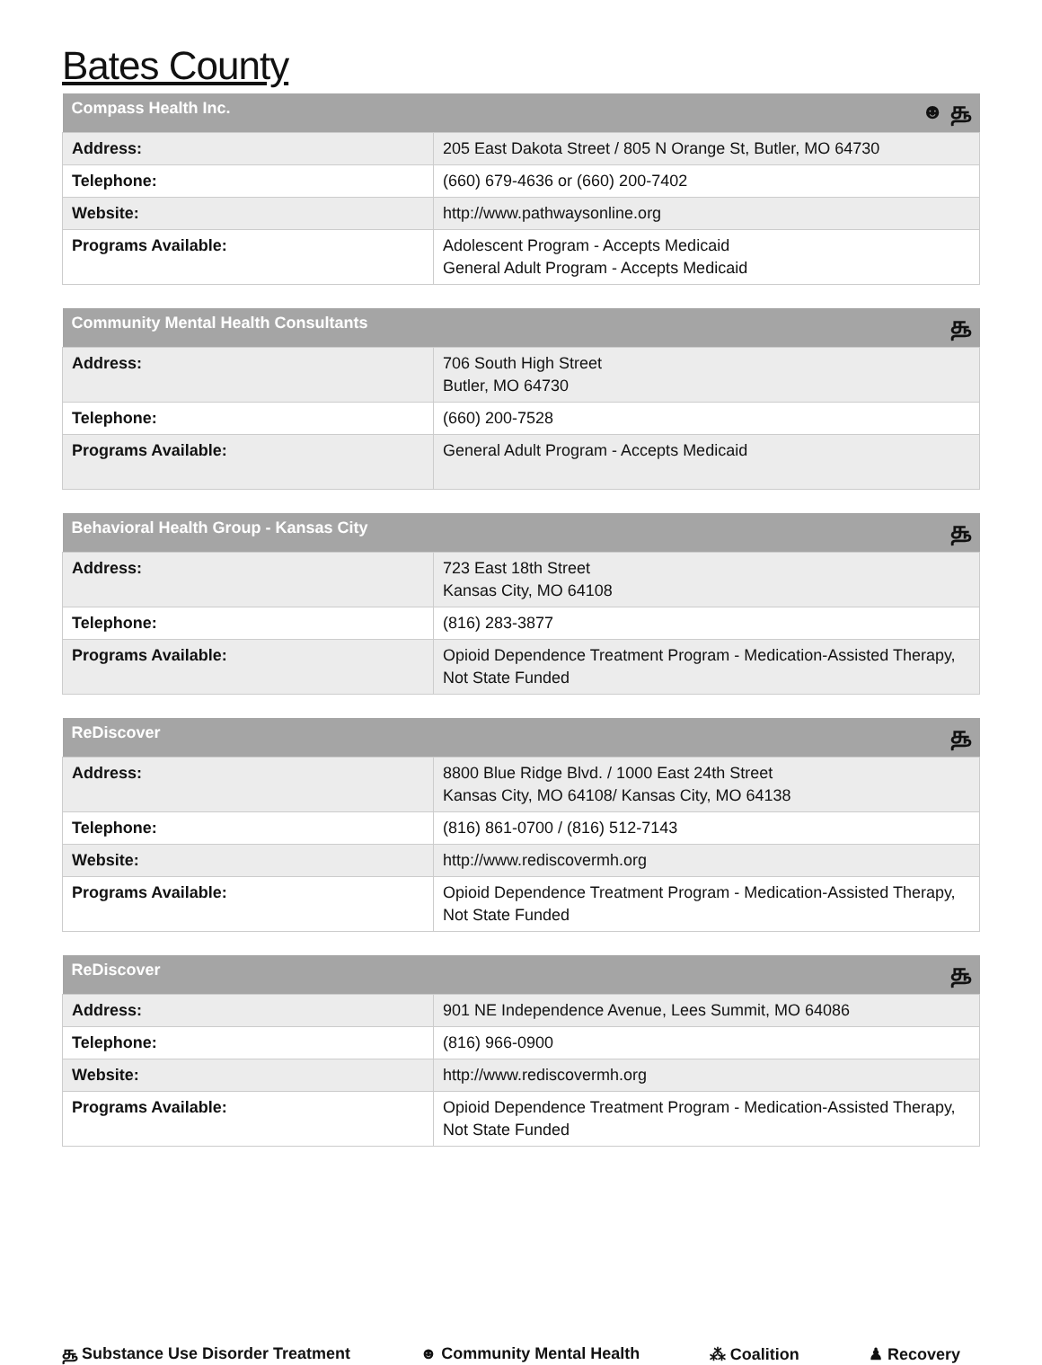Bates County
| Compass Health Inc. ☻ ௲ | |
| --- | --- |
| Address: | 205 East Dakota Street / 805 N Orange St, Butler, MO 64730 |
| Telephone: | (660) 679-4636 or (660) 200-7402 |
| Website: | http://www.pathwaysonline.org |
| Programs Available: | Adolescent Program - Accepts Medicaid General Adult Program - Accepts Medicaid |
| Community Mental Health Consultants ௲ | |
| --- | --- |
| Address: | 706 South High Street Butler, MO 64730 |
| Telephone: | (660) 200-7528 |
| Programs Available: | General Adult Program - Accepts Medicaid |
| Behavioral Health Group - Kansas City ௲ | |
| --- | --- |
| Address: | 723 East 18th Street Kansas City, MO 64108 |
| Telephone: | (816) 283-3877 |
| Programs Available: | Opioid Dependence Treatment Program - Medication-Assisted Therapy, Not State Funded |
| ReDiscover ௲ | |
| --- | --- |
| Address: | 8800 Blue Ridge Blvd. / 1000 East 24th Street Kansas City, MO 64108/ Kansas City, MO 64138 |
| Telephone: | (816) 861-0700 / (816) 512-7143 |
| Website: | http://www.rediscovermh.org |
| Programs Available: | Opioid Dependence Treatment Program - Medication-Assisted Therapy, Not State Funded |
| ReDiscover ௲ | |
| --- | --- |
| Address: | 901 NE Independence Avenue, Lees Summit, MO 64086 |
| Telephone: | (816) 966-0900 |
| Website: | http://www.rediscovermh.org |
| Programs Available: | Opioid Dependence Treatment Program - Medication-Assisted Therapy, Not State Funded |
௲ Substance Use Disorder Treatment ☻ Community Mental Health ⁂ Coalition ♟ Recovery